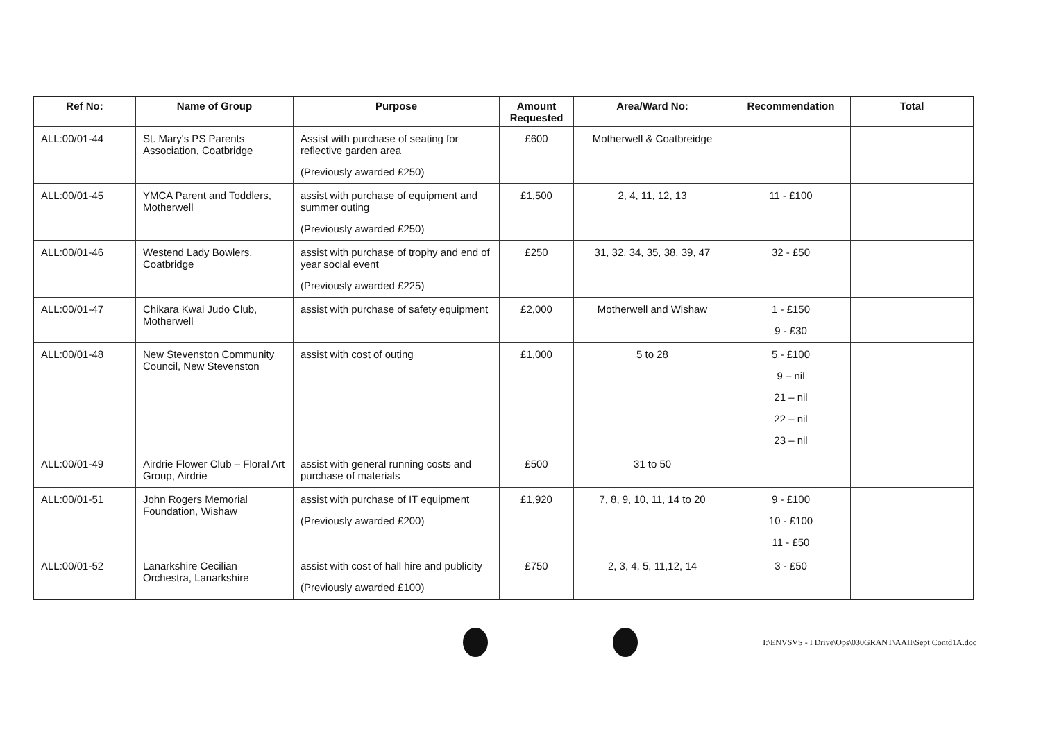| Ref No: | Name of Group | Purpose | Amount Requested | Area/Ward No: | Recommendation | Total |
| --- | --- | --- | --- | --- | --- | --- |
| ALL:00/01-44 | St. Mary's PS Parents Association, Coatbridge | Assist with purchase of seating for reflective garden area (Previously awarded £250) | £600 | Motherwell & Coatbreidge | | |
| ALL:00/01-45 | YMCA Parent and Toddlers, Motherwell | assist with purchase of equipment and summer outing (Previously awarded £250) | £1,500 | 2, 4, 11, 12, 13 | 11 - £100 | |
| ALL:00/01-46 | Westend Lady Bowlers, Coatbridge | assist with purchase of trophy and end of year social event (Previously awarded £225) | £250 | 31, 32, 34, 35, 38, 39, 47 | 32 - £50 | |
| ALL:00/01-47 | Chikara Kwai Judo Club, Motherwell | assist with purchase of safety equipment | £2,000 | Motherwell and Wishaw | 1 - £150 9 - £30 | |
| ALL:00/01-48 | New Stevenston Community Council, New Stevenston | assist with cost of outing | £1,000 | 5 to 28 | 5 - £100 9 – nil 21 – nil 22 – nil 23 – nil | |
| ALL:00/01-49 | Airdrie Flower Club – Floral Art Group, Airdrie | assist with general running costs and purchase of materials | £500 | 31 to 50 | | |
| ALL:00/01-51 | John Rogers Memorial Foundation, Wishaw | assist with purchase of IT equipment (Previously awarded £200) | £1,920 | 7, 8, 9, 10, 11, 14 to 20 | 9 - £100 10 - £100 11 - £50 | |
| ALL:00/01-52 | Lanarkshire Cecilian Orchestra, Lanarkshire | assist with cost of hall hire and publicity (Previously awarded £100) | £750 | 2, 3, 4, 5, 11,12, 14 | 3 - £50 | |
I:\ENVSVS - I Drive\Ops\030GRANT\AAII\Sept Contd1A.doc